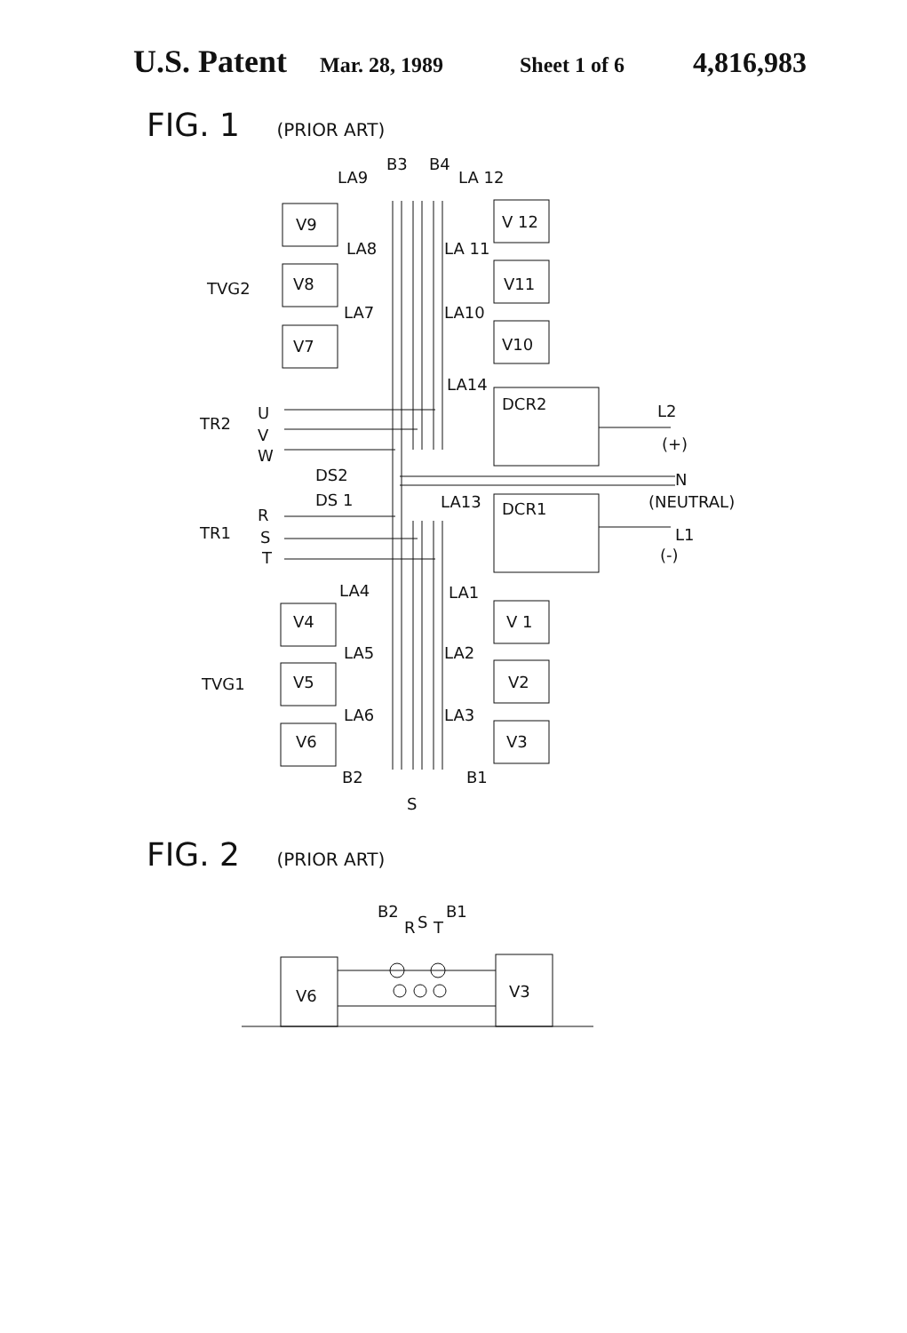U.S. Patent Mar. 28, 1989 Sheet 1 of 6 4,816,983
FIG. 1 (PRIOR ART)
B3
B4
LA9
LA 12
V9
V 12
LA8
LA 11
TVG2
V8
V11
LA7
LA10
V7
V10
LA14
DCR2
L2
(+)
TR2
U
V
W
DS2
N
DS 1
(NEUTRAL)
LA13
DCR1
R
TR1
S
T
L1
(-)
LA4
LA1
V4
V 1
LA5
LA2
TVG1
V5
V2
LA6
LA3
V6
V3
B2
B1
S
FIG. 2 (PRIOR ART)
B2
B1
R
S
T
V6
V3